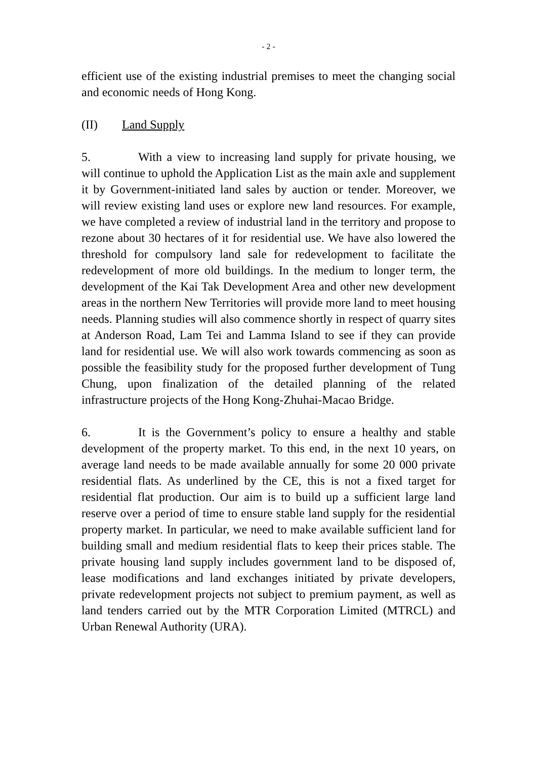- 2 -
efficient use of the existing industrial premises to meet the changing social and economic needs of Hong Kong.
(II) Land Supply
5. With a view to increasing land supply for private housing, we will continue to uphold the Application List as the main axle and supplement it by Government-initiated land sales by auction or tender. Moreover, we will review existing land uses or explore new land resources. For example, we have completed a review of industrial land in the territory and propose to rezone about 30 hectares of it for residential use. We have also lowered the threshold for compulsory land sale for redevelopment to facilitate the redevelopment of more old buildings. In the medium to longer term, the development of the Kai Tak Development Area and other new development areas in the northern New Territories will provide more land to meet housing needs. Planning studies will also commence shortly in respect of quarry sites at Anderson Road, Lam Tei and Lamma Island to see if they can provide land for residential use. We will also work towards commencing as soon as possible the feasibility study for the proposed further development of Tung Chung, upon finalization of the detailed planning of the related infrastructure projects of the Hong Kong-Zhuhai-Macao Bridge.
6. It is the Government’s policy to ensure a healthy and stable development of the property market. To this end, in the next 10 years, on average land needs to be made available annually for some 20 000 private residential flats. As underlined by the CE, this is not a fixed target for residential flat production. Our aim is to build up a sufficient large land reserve over a period of time to ensure stable land supply for the residential property market. In particular, we need to make available sufficient land for building small and medium residential flats to keep their prices stable. The private housing land supply includes government land to be disposed of, lease modifications and land exchanges initiated by private developers, private redevelopment projects not subject to premium payment, as well as land tenders carried out by the MTR Corporation Limited (MTRCL) and Urban Renewal Authority (URA).